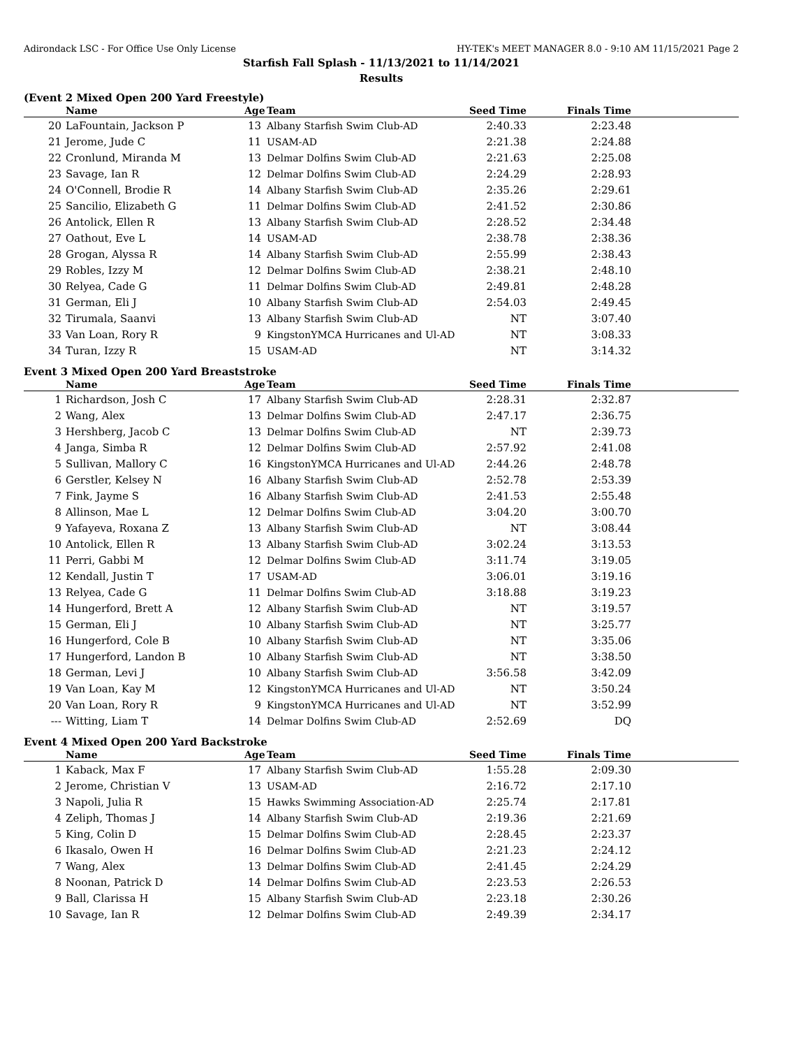Adirondack LSC - For Office Use Only License HY-TEK's MEET MANAGER 8.0 - 9:10 AM 11/15/2021 Page 2
Starfish Fall Splash - 11/13/2021 to 11/14/2021
Results
(Event 2 Mixed Open 200 Yard Freestyle)
| | Name | Age | Team | Seed Time | Finals Time | |
| --- | --- | --- | --- | --- | --- | --- |
| 20 | LaFountain, Jackson P | 13 | Albany Starfish Swim Club-AD | 2:40.33 | 2:23.48 | |
| 21 | Jerome, Jude C | 11 | USAM-AD | 2:21.38 | 2:24.88 | |
| 22 | Cronlund, Miranda M | 13 | Delmar Dolfins Swim Club-AD | 2:21.63 | 2:25.08 | |
| 23 | Savage, Ian R | 12 | Delmar Dolfins Swim Club-AD | 2:24.29 | 2:28.93 | |
| 24 | O'Connell, Brodie R | 14 | Albany Starfish Swim Club-AD | 2:35.26 | 2:29.61 | |
| 25 | Sancilio, Elizabeth G | 11 | Delmar Dolfins Swim Club-AD | 2:41.52 | 2:30.86 | |
| 26 | Antolick, Ellen R | 13 | Albany Starfish Swim Club-AD | 2:28.52 | 2:34.48 | |
| 27 | Oathout, Eve L | 14 | USAM-AD | 2:38.78 | 2:38.36 | |
| 28 | Grogan, Alyssa R | 14 | Albany Starfish Swim Club-AD | 2:55.99 | 2:38.43 | |
| 29 | Robles, Izzy M | 12 | Delmar Dolfins Swim Club-AD | 2:38.21 | 2:48.10 | |
| 30 | Relyea, Cade G | 11 | Delmar Dolfins Swim Club-AD | 2:49.81 | 2:48.28 | |
| 31 | German, Eli J | 10 | Albany Starfish Swim Club-AD | 2:54.03 | 2:49.45 | |
| 32 | Tirumala, Saanvi | 13 | Albany Starfish Swim Club-AD | NT | 3:07.40 | |
| 33 | Van Loan, Rory R | 9 | KingstonYMCA Hurricanes and Ul-AD | NT | 3:08.33 | |
| 34 | Turan, Izzy R | 15 | USAM-AD | NT | 3:14.32 | |
Event 3 Mixed Open 200 Yard Breaststroke
| | Name | Age | Team | Seed Time | Finals Time | |
| --- | --- | --- | --- | --- | --- | --- |
| 1 | Richardson, Josh C | 17 | Albany Starfish Swim Club-AD | 2:28.31 | 2:32.87 | |
| 2 | Wang, Alex | 13 | Delmar Dolfins Swim Club-AD | 2:47.17 | 2:36.75 | |
| 3 | Hershberg, Jacob C | 13 | Delmar Dolfins Swim Club-AD | NT | 2:39.73 | |
| 4 | Janga, Simba R | 12 | Delmar Dolfins Swim Club-AD | 2:57.92 | 2:41.08 | |
| 5 | Sullivan, Mallory C | 16 | KingstonYMCA Hurricanes and Ul-AD | 2:44.26 | 2:48.78 | |
| 6 | Gerstler, Kelsey N | 16 | Albany Starfish Swim Club-AD | 2:52.78 | 2:53.39 | |
| 7 | Fink, Jayme S | 16 | Albany Starfish Swim Club-AD | 2:41.53 | 2:55.48 | |
| 8 | Allinson, Mae L | 12 | Delmar Dolfins Swim Club-AD | 3:04.20 | 3:00.70 | |
| 9 | Yafayeva, Roxana Z | 13 | Albany Starfish Swim Club-AD | NT | 3:08.44 | |
| 10 | Antolick, Ellen R | 13 | Albany Starfish Swim Club-AD | 3:02.24 | 3:13.53 | |
| 11 | Perri, Gabbi M | 12 | Delmar Dolfins Swim Club-AD | 3:11.74 | 3:19.05 | |
| 12 | Kendall, Justin T | 17 | USAM-AD | 3:06.01 | 3:19.16 | |
| 13 | Relyea, Cade G | 11 | Delmar Dolfins Swim Club-AD | 3:18.88 | 3:19.23 | |
| 14 | Hungerford, Brett A | 12 | Albany Starfish Swim Club-AD | NT | 3:19.57 | |
| 15 | German, Eli J | 10 | Albany Starfish Swim Club-AD | NT | 3:25.77 | |
| 16 | Hungerford, Cole B | 10 | Albany Starfish Swim Club-AD | NT | 3:35.06 | |
| 17 | Hungerford, Landon B | 10 | Albany Starfish Swim Club-AD | NT | 3:38.50 | |
| 18 | German, Levi J | 10 | Albany Starfish Swim Club-AD | 3:56.58 | 3:42.09 | |
| 19 | Van Loan, Kay M | 12 | KingstonYMCA Hurricanes and Ul-AD | NT | 3:50.24 | |
| 20 | Van Loan, Rory R | 9 | KingstonYMCA Hurricanes and Ul-AD | NT | 3:52.99 | |
| --- | Witting, Liam T | 14 | Delmar Dolfins Swim Club-AD | 2:52.69 | DQ | |
Event 4 Mixed Open 200 Yard Backstroke
| | Name | Age | Team | Seed Time | Finals Time | |
| --- | --- | --- | --- | --- | --- | --- |
| 1 | Kaback, Max F | 17 | Albany Starfish Swim Club-AD | 1:55.28 | 2:09.30 | |
| 2 | Jerome, Christian V | 13 | USAM-AD | 2:16.72 | 2:17.10 | |
| 3 | Napoli, Julia R | 15 | Hawks Swimming Association-AD | 2:25.74 | 2:17.81 | |
| 4 | Zeliph, Thomas J | 14 | Albany Starfish Swim Club-AD | 2:19.36 | 2:21.69 | |
| 5 | King, Colin D | 15 | Delmar Dolfins Swim Club-AD | 2:28.45 | 2:23.37 | |
| 6 | Ikasalo, Owen H | 16 | Delmar Dolfins Swim Club-AD | 2:21.23 | 2:24.12 | |
| 7 | Wang, Alex | 13 | Delmar Dolfins Swim Club-AD | 2:41.45 | 2:24.29 | |
| 8 | Noonan, Patrick D | 14 | Delmar Dolfins Swim Club-AD | 2:23.53 | 2:26.53 | |
| 9 | Ball, Clarissa H | 15 | Albany Starfish Swim Club-AD | 2:23.18 | 2:30.26 | |
| 10 | Savage, Ian R | 12 | Delmar Dolfins Swim Club-AD | 2:49.39 | 2:34.17 | |